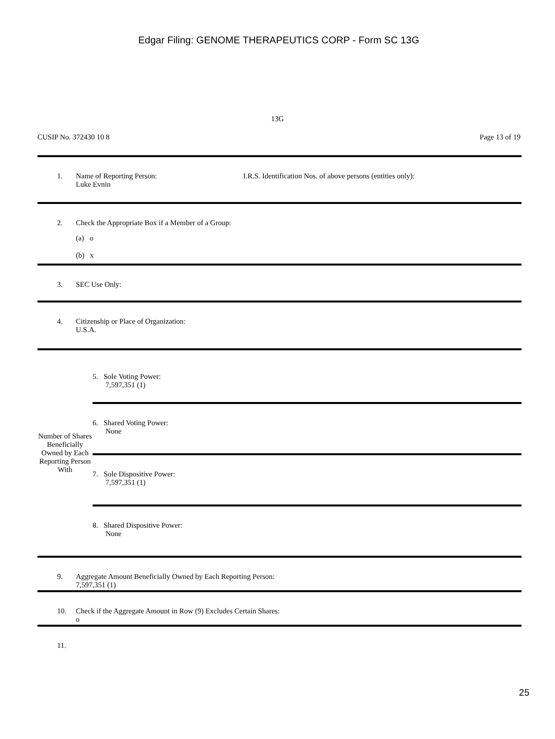Edgar Filing: GENOME THERAPEUTICS CORP - Form SC 13G
13G
CUSIP No. 372430 10 8 Page 13 of 19
| 1. | Name of Reporting Person: Luke Evnin | I.R.S. Identification Nos. of above persons (entities only): |
| 2. | Check the Appropriate Box if a Member of a Group: (a) o (b) x | |
| 3. | SEC Use Only: | |
| 4. | Citizenship or Place of Organization: U.S.A. | |
| Number of Shares Beneficially Owned by Each Reporting Person With | 5. Sole Voting Power: 7,597,351 (1) |
| | 6. Shared Voting Power: None |
| | 7. Sole Dispositive Power: 7,597,351 (1) |
| | 8. Shared Dispositive Power: None |
| 9. | Aggregate Amount Beneficially Owned by Each Reporting Person: 7,597,351 (1) |
| 10. | Check if the Aggregate Amount in Row (9) Excludes Certain Shares: o |
| 11. | |
25